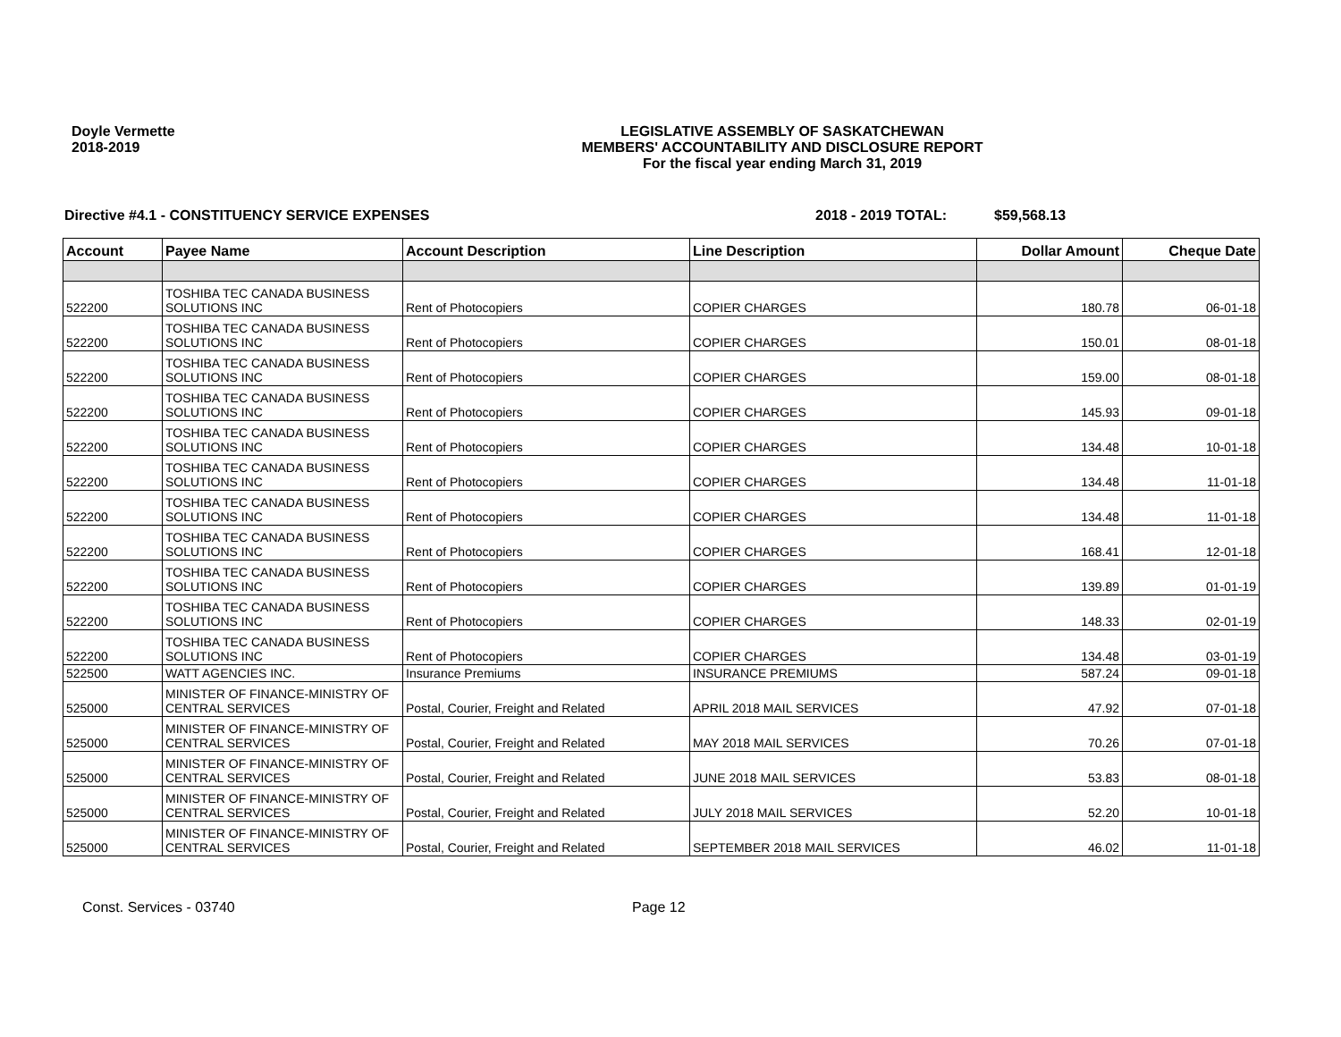Doyle Vermette
2018-2019
LEGISLATIVE ASSEMBLY OF SASKATCHEWAN
MEMBERS' ACCOUNTABILITY AND DISCLOSURE REPORT
For the fiscal year ending March 31, 2019
Directive #4.1 - CONSTITUENCY SERVICE EXPENSES 2018 - 2019 TOTAL: $59,568.13
| Account | Payee Name | Account Description | Line Description | Dollar Amount | Cheque Date |
| --- | --- | --- | --- | --- | --- |
| 522200 | TOSHIBA TEC CANADA BUSINESS SOLUTIONS INC | Rent of Photocopiers | COPIER CHARGES | 180.78 | 06-01-18 |
| 522200 | TOSHIBA TEC CANADA BUSINESS SOLUTIONS INC | Rent of Photocopiers | COPIER CHARGES | 150.01 | 08-01-18 |
| 522200 | TOSHIBA TEC CANADA BUSINESS SOLUTIONS INC | Rent of Photocopiers | COPIER CHARGES | 159.00 | 08-01-18 |
| 522200 | TOSHIBA TEC CANADA BUSINESS SOLUTIONS INC | Rent of Photocopiers | COPIER CHARGES | 145.93 | 09-01-18 |
| 522200 | TOSHIBA TEC CANADA BUSINESS SOLUTIONS INC | Rent of Photocopiers | COPIER CHARGES | 134.48 | 10-01-18 |
| 522200 | TOSHIBA TEC CANADA BUSINESS SOLUTIONS INC | Rent of Photocopiers | COPIER CHARGES | 134.48 | 11-01-18 |
| 522200 | TOSHIBA TEC CANADA BUSINESS SOLUTIONS INC | Rent of Photocopiers | COPIER CHARGES | 134.48 | 11-01-18 |
| 522200 | TOSHIBA TEC CANADA BUSINESS SOLUTIONS INC | Rent of Photocopiers | COPIER CHARGES | 168.41 | 12-01-18 |
| 522200 | TOSHIBA TEC CANADA BUSINESS SOLUTIONS INC | Rent of Photocopiers | COPIER CHARGES | 139.89 | 01-01-19 |
| 522200 | TOSHIBA TEC CANADA BUSINESS SOLUTIONS INC | Rent of Photocopiers | COPIER CHARGES | 148.33 | 02-01-19 |
| 522200 | TOSHIBA TEC CANADA BUSINESS SOLUTIONS INC | Rent of Photocopiers | COPIER CHARGES | 134.48 | 03-01-19 |
| 522500 | WATT AGENCIES INC. | Insurance Premiums | INSURANCE PREMIUMS | 587.24 | 09-01-18 |
| 525000 | MINISTER OF FINANCE-MINISTRY OF CENTRAL SERVICES | Postal, Courier, Freight and Related | APRIL 2018 MAIL SERVICES | 47.92 | 07-01-18 |
| 525000 | MINISTER OF FINANCE-MINISTRY OF CENTRAL SERVICES | Postal, Courier, Freight and Related | MAY 2018 MAIL SERVICES | 70.26 | 07-01-18 |
| 525000 | MINISTER OF FINANCE-MINISTRY OF CENTRAL SERVICES | Postal, Courier, Freight and Related | JUNE 2018 MAIL SERVICES | 53.83 | 08-01-18 |
| 525000 | MINISTER OF FINANCE-MINISTRY OF CENTRAL SERVICES | Postal, Courier, Freight and Related | JULY 2018 MAIL SERVICES | 52.20 | 10-01-18 |
| 525000 | MINISTER OF FINANCE-MINISTRY OF CENTRAL SERVICES | Postal, Courier, Freight and Related | SEPTEMBER 2018 MAIL SERVICES | 46.02 | 11-01-18 |
Const. Services - 03740 Page 12